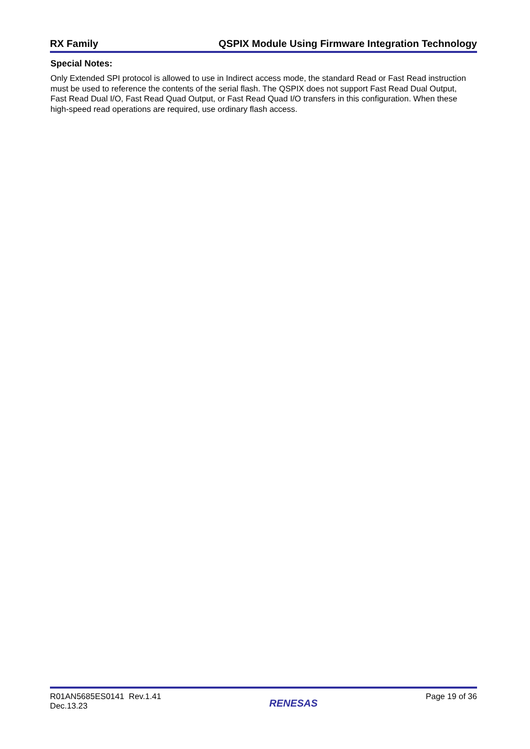RX Family QSPIX Module Using Firmware Integration Technology
Special Notes:
Only Extended SPI protocol is allowed to use in Indirect access mode, the standard Read or Fast Read instruction must be used to reference the contents of the serial flash. The QSPIX does not support Fast Read Dual Output, Fast Read Dual I/O, Fast Read Quad Output, or Fast Read Quad I/O transfers in this configuration. When these high-speed read operations are required, use ordinary flash access.
R01AN5685ES0141 Rev.1.41
Dec.13.23
RENESAS
Page 19 of 36